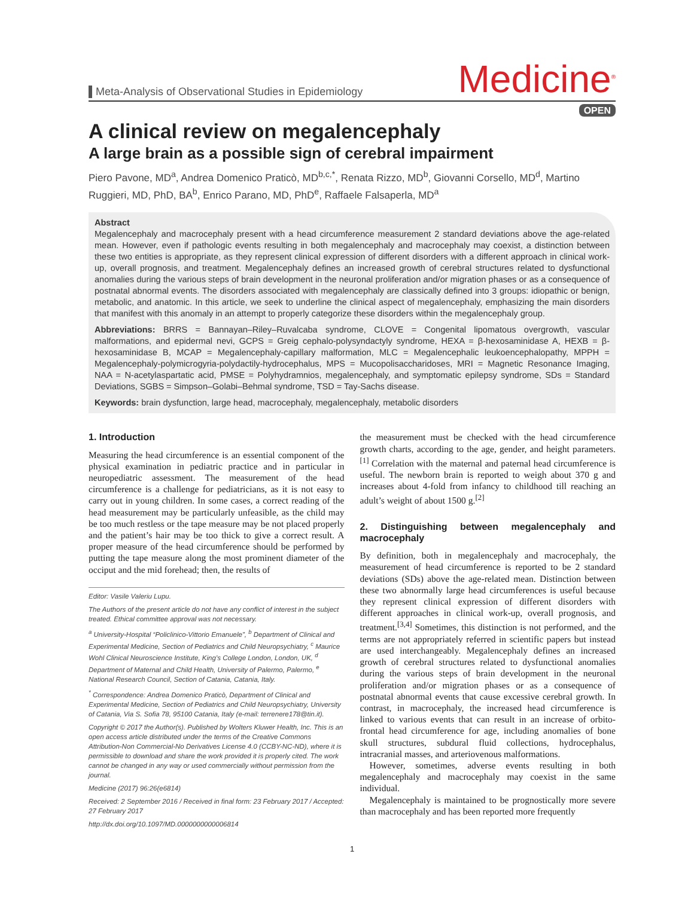Meta-Analysis of Observational Studies in Epidemiology
Medicine<sup>®</sup>
OPEN
A clinical review on megalencephaly
A large brain as a possible sign of cerebral impairment
Piero Pavone, MD<sup>a</sup>, Andrea Domenico Praticò, MD<sup>b,c,*</sup>, Renata Rizzo, MD<sup>b</sup>, Giovanni Corsello, MD<sup>d</sup>, Martino Ruggieri, MD, PhD, BA<sup>b</sup>, Enrico Parano, MD, PhD<sup>e</sup>, Raffaele Falsaperla, MD<sup>a</sup>
Abstract
Megalencephaly and macrocephaly present with a head circumference measurement 2 standard deviations above the age-related mean. However, even if pathologic events resulting in both megalencephaly and macrocephaly may coexist, a distinction between these two entities is appropriate, as they represent clinical expression of different disorders with a different approach in clinical work-up, overall prognosis, and treatment. Megalencephaly defines an increased growth of cerebral structures related to dysfunctional anomalies during the various steps of brain development in the neuronal proliferation and/or migration phases or as a consequence of postnatal abnormal events. The disorders associated with megalencephaly are classically defined into 3 groups: idiopathic or benign, metabolic, and anatomic. In this article, we seek to underline the clinical aspect of megalencephaly, emphasizing the main disorders that manifest with this anomaly in an attempt to properly categorize these disorders within the megalencephaly group.
Abbreviations: BRRS = Bannayan–Riley–Ruvalcaba syndrome, CLOVE = Congenital lipomatous overgrowth, vascular malformations, and epidermal nevi, GCPS = Greig cephalo-polysyndactyly syndrome, HEXA = β-hexosaminidase A, HEXB = β-hexosaminidase B, MCAP = Megalencephaly-capillary malformation, MLC = Megalencephalic leukoencephalopathy, MPPH = Megalencephaly-polymicrogyria-polydactily-hydrocephalus, MPS = Mucopolisaccharidoses, MRI = Magnetic Resonance Imaging, NAA = N-acetylaspartatic acid, PMSE = Polyhydramnios, megalencephaly, and symptomatic epilepsy syndrome, SDs = Standard Deviations, SGBS = Simpson–Golabi–Behmal syndrome, TSD = Tay-Sachs disease.
Keywords: brain dysfunction, large head, macrocephaly, megalencephaly, metabolic disorders
1. Introduction
Measuring the head circumference is an essential component of the physical examination in pediatric practice and in particular in neuropediatric assessment. The measurement of the head circumference is a challenge for pediatricians, as it is not easy to carry out in young children. In some cases, a correct reading of the head measurement may be particularly unfeasible, as the child may be too much restless or the tape measure may be not placed properly and the patient’s hair may be too thick to give a correct result. A proper measure of the head circumference should be performed by putting the tape measure along the most prominent diameter of the occiput and the mid forehead; then, the results of
Editor: Vasile Valeriu Lupu.
The Authors of the present article do not have any conflict of interest in the subject treated. Ethical committee approval was not necessary.
<sup>a</sup> University-Hospital “Policlinico-Vittorio Emanuele”, <sup>b</sup> Department of Clinical and Experimental Medicine, Section of Pediatrics and Child Neuropsychiatry, <sup>c</sup> Maurice Wohl Clinical Neuroscience Institute, King’s College London, London, UK, <sup>d</sup> Department of Maternal and Child Health, University of Palermo, Palermo, <sup>e</sup> National Research Council, Section of Catania, Catania, Italy.
<sup>*</sup> Correspondence: Andrea Domenico Praticò, Department of Clinical and Experimental Medicine, Section of Pediatrics and Child Neuropsychiatry, University of Catania, Via S. Sofia 78, 95100 Catania, Italy (e-mail: terrenere178@tin.it).
Copyright © 2017 the Author(s). Published by Wolters Kluwer Health, Inc. This is an open access article distributed under the terms of the Creative Commons Attribution-Non Commercial-No Derivatives License 4.0 (CCBY-NC-ND), where it is permissible to download and share the work provided it is properly cited. The work cannot be changed in any way or used commercially without permission from the journal.
Medicine (2017) 96:26(e6814)
Received: 2 September 2016 / Received in final form: 23 February 2017 / Accepted: 27 February 2017
http://dx.doi.org/10.1097/MD.0000000000006814
the measurement must be checked with the head circumference growth charts, according to the age, gender, and height parameters.<sup>[1]</sup> Correlation with the maternal and paternal head circumference is useful. The newborn brain is reported to weigh about 370 g and increases about 4-fold from infancy to childhood till reaching an adult’s weight of about 1500 g.<sup>[2]</sup>
2. Distinguishing between megalencephaly and macrocephaly
By definition, both in megalencephaly and macrocephaly, the measurement of head circumference is reported to be 2 standard deviations (SDs) above the age-related mean. Distinction between these two abnormally large head circumferences is useful because they represent clinical expression of different disorders with different approaches in clinical work-up, overall prognosis, and treatment.<sup>[3,4]</sup> Sometimes, this distinction is not performed, and the terms are not appropriately referred in scientific papers but instead are used interchangeably. Megalencephaly defines an increased growth of cerebral structures related to dysfunctional anomalies during the various steps of brain development in the neuronal proliferation and/or migration phases or as a consequence of postnatal abnormal events that cause excessive cerebral growth. In contrast, in macrocephaly, the increased head circumference is linked to various events that can result in an increase of orbito-frontal head circumference for age, including anomalies of bone skull structures, subdural fluid collections, hydrocephalus, intracranial masses, and arteriovenous malformations.
However, sometimes, adverse events resulting in both megalencephaly and macrocephaly may coexist in the same individual.
Megalencephaly is maintained to be prognostically more severe than macrocephaly and has been reported more frequently
1